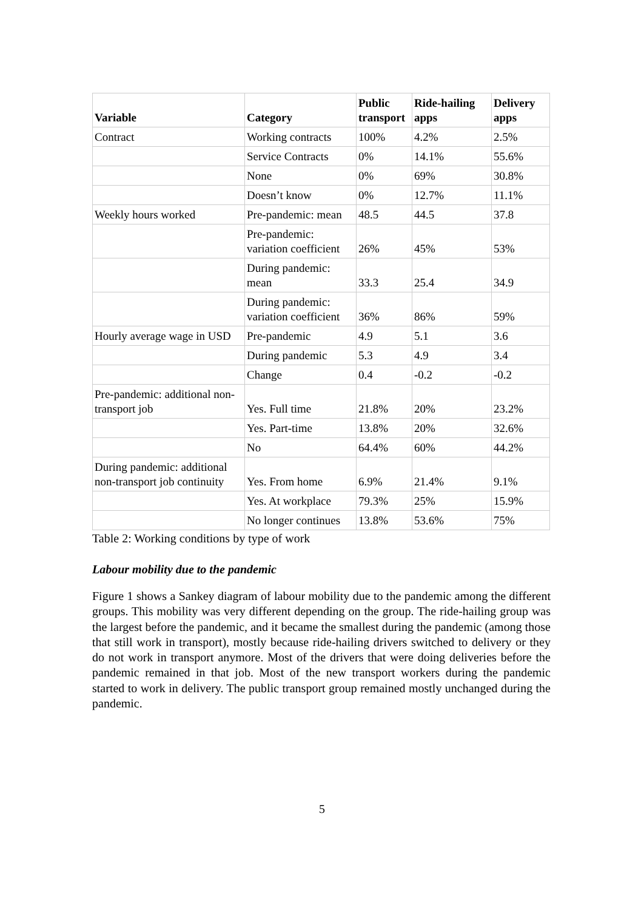| Variable | Category | Public transport | Ride-hailing apps | Delivery apps |
| --- | --- | --- | --- | --- |
| Contract | Working contracts | 100% | 4.2% | 2.5% |
| | Service Contracts | 0% | 14.1% | 55.6% |
| | None | 0% | 69% | 30.8% |
| | Doesn’t know | 0% | 12.7% | 11.1% |
| Weekly hours worked | Pre-pandemic: mean | 48.5 | 44.5 | 37.8 |
| | Pre-pandemic: variation coefficient | 26% | 45% | 53% |
| | During pandemic: mean | 33.3 | 25.4 | 34.9 |
| | During pandemic: variation coefficient | 36% | 86% | 59% |
| Hourly average wage in USD | Pre-pandemic | 4.9 | 5.1 | 3.6 |
| | During pandemic | 5.3 | 4.9 | 3.4 |
| | Change | 0.4 | -0.2 | -0.2 |
| Pre-pandemic: additional non-transport job | Yes. Full time | 21.8% | 20% | 23.2% |
| | Yes. Part-time | 13.8% | 20% | 32.6% |
| | No | 64.4% | 60% | 44.2% |
| During pandemic: additional non-transport job continuity | Yes. From home | 6.9% | 21.4% | 9.1% |
| | Yes. At workplace | 79.3% | 25% | 15.9% |
| | No longer continues | 13.8% | 53.6% | 75% |
Table 2: Working conditions by type of work
Labour mobility due to the pandemic
Figure 1 shows a Sankey diagram of labour mobility due to the pandemic among the different groups. This mobility was very different depending on the group. The ride-hailing group was the largest before the pandemic, and it became the smallest during the pandemic (among those that still work in transport), mostly because ride-hailing drivers switched to delivery or they do not work in transport anymore. Most of the drivers that were doing deliveries before the pandemic remained in that job. Most of the new transport workers during the pandemic started to work in delivery. The public transport group remained mostly unchanged during the pandemic.
5